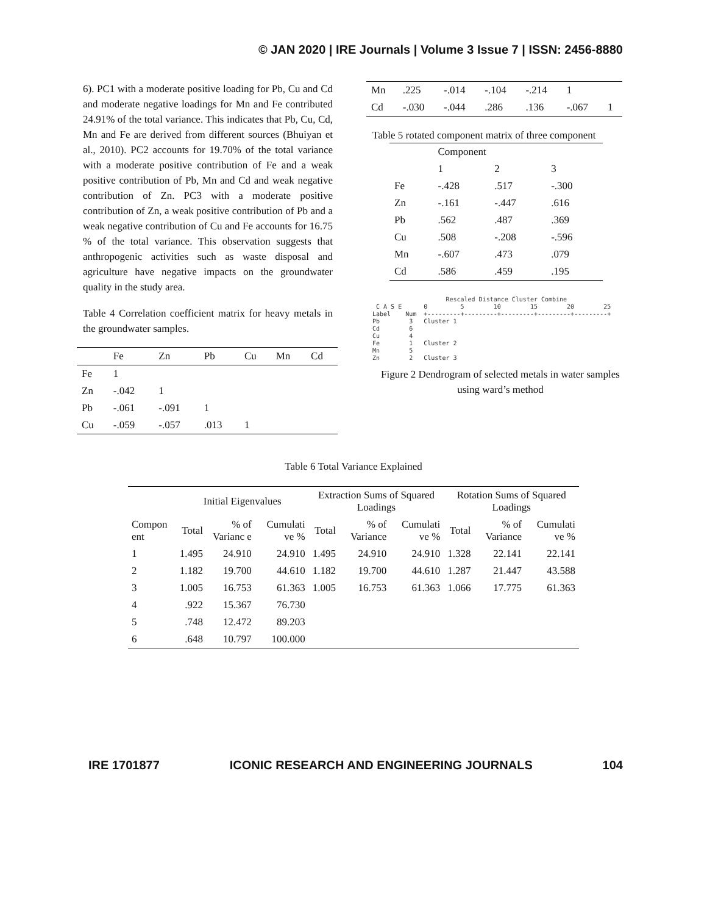© JAN 2020 | IRE Journals | Volume 3 Issue 7 | ISSN: 2456-8880
6). PC1 with a moderate positive loading for Pb, Cu and Cd and moderate negative loadings for Mn and Fe contributed 24.91% of the total variance. This indicates that Pb, Cu, Cd, Mn and Fe are derived from different sources (Bhuiyan et al., 2010). PC2 accounts for 19.70% of the total variance with a moderate positive contribution of Fe and a weak positive contribution of Pb, Mn and Cd and weak negative contribution of Zn. PC3 with a moderate positive contribution of Zn, a weak positive contribution of Pb and a weak negative contribution of Cu and Fe accounts for 16.75 % of the total variance. This observation suggests that anthropogenic activities such as waste disposal and agriculture have negative impacts on the groundwater quality in the study area.
Table 4 Correlation coefficient matrix for heavy metals in the groundwater samples.
| | Fe | Zn | Pb | Cu | Mn | Cd |
| Fe | 1 | | | | | |
| Zn | -.042 | 1 | | | | |
| Pb | -.061 | -.091 | 1 | | | |
| Cu | -.059 | -.057 | .013 | 1 | | |
| Mn | .225 | -.014 | -.104 | -.214 | 1 | |
| Cd | -.030 | -.044 | .286 | .136 | -.067 | 1 |
Table 5 rotated component matrix of three component
| | Component | | |
| | 1 | 2 | 3 |
| Fe | -.428 | .517 | -.300 |
| Zn | -.161 | -.447 | .616 |
| Pb | .562 | .487 | .369 |
| Cu | .508 | -.208 | -.596 |
| Mn | -.607 | .473 | .079 |
| Cd | .586 | .459 | .195 |
Rescaled Distance Cluster Combine C A S E 0 5 10 15 20 25 Label Num +---------+---------+---------+---------+---------+ Pb 3 Cluster 1 Cd 6 Cu 4 Fe 1 Cluster 2 Mn 5 Zn 2 Cluster 3
Figure 2 Dendrogram of selected metals in water samples using ward’s method
Table 6 Total Variance Explained
| | Initial Eigenvalues | | | Extraction Sums of Squared Loadings | | | Rotation Sums of Squared Loadings | | |
| Compon ent | Total | % of Varianc e | Cumulati ve % | Total | % of Variance | Cumulati ve % | Total | % of Variance | Cumulati ve % |
| 1 | 1.495 | 24.910 | 24.910 | 1.495 | 24.910 | 24.910 | 1.328 | 22.141 | 22.141 |
| 2 | 1.182 | 19.700 | 44.610 | 1.182 | 19.700 | 44.610 | 1.287 | 21.447 | 43.588 |
| 3 | 1.005 | 16.753 | 61.363 | 1.005 | 16.753 | 61.363 | 1.066 | 17.775 | 61.363 |
| 4 | .922 | 15.367 | 76.730 | | | | | | |
| 5 | .748 | 12.472 | 89.203 | | | | | | |
| 6 | .648 | 10.797 | 100.000 | | | | | | |
IRE 1701877 ICONIC RESEARCH AND ENGINEERING JOURNALS 104